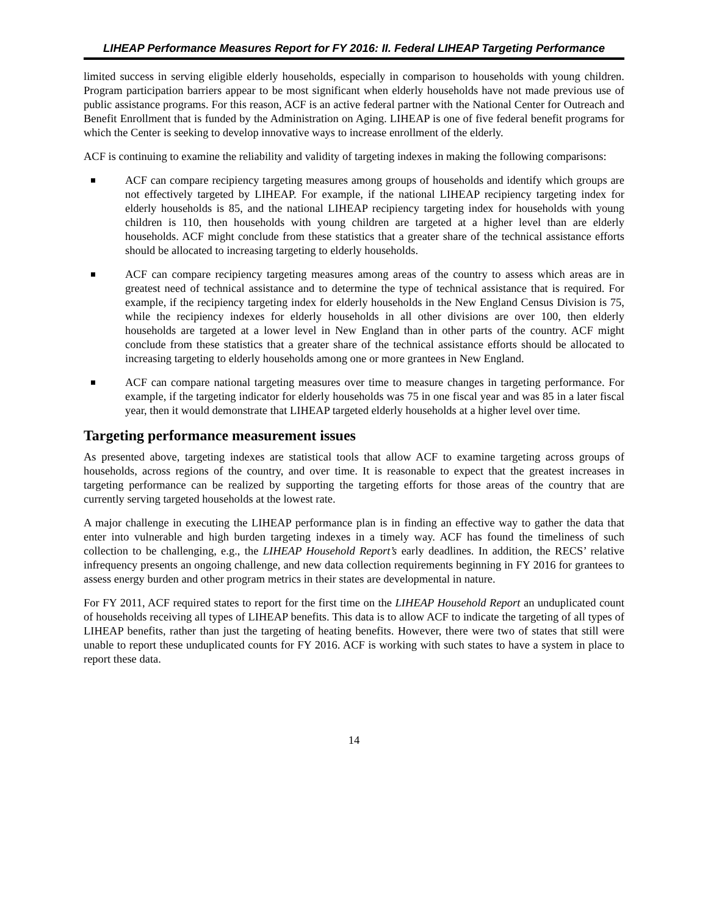LIHEAP Performance Measures Report for FY 2016: II. Federal LIHEAP Targeting Performance
limited success in serving eligible elderly households, especially in comparison to households with young children. Program participation barriers appear to be most significant when elderly households have not made previous use of public assistance programs. For this reason, ACF is an active federal partner with the National Center for Outreach and Benefit Enrollment that is funded by the Administration on Aging. LIHEAP is one of five federal benefit programs for which the Center is seeking to develop innovative ways to increase enrollment of the elderly.
ACF is continuing to examine the reliability and validity of targeting indexes in making the following comparisons:
ACF can compare recipiency targeting measures among groups of households and identify which groups are not effectively targeted by LIHEAP. For example, if the national LIHEAP recipiency targeting index for elderly households is 85, and the national LIHEAP recipiency targeting index for households with young children is 110, then households with young children are targeted at a higher level than are elderly households. ACF might conclude from these statistics that a greater share of the technical assistance efforts should be allocated to increasing targeting to elderly households.
ACF can compare recipiency targeting measures among areas of the country to assess which areas are in greatest need of technical assistance and to determine the type of technical assistance that is required. For example, if the recipiency targeting index for elderly households in the New England Census Division is 75, while the recipiency indexes for elderly households in all other divisions are over 100, then elderly households are targeted at a lower level in New England than in other parts of the country. ACF might conclude from these statistics that a greater share of the technical assistance efforts should be allocated to increasing targeting to elderly households among one or more grantees in New England.
ACF can compare national targeting measures over time to measure changes in targeting performance. For example, if the targeting indicator for elderly households was 75 in one fiscal year and was 85 in a later fiscal year, then it would demonstrate that LIHEAP targeted elderly households at a higher level over time.
Targeting performance measurement issues
As presented above, targeting indexes are statistical tools that allow ACF to examine targeting across groups of households, across regions of the country, and over time. It is reasonable to expect that the greatest increases in targeting performance can be realized by supporting the targeting efforts for those areas of the country that are currently serving targeted households at the lowest rate.
A major challenge in executing the LIHEAP performance plan is in finding an effective way to gather the data that enter into vulnerable and high burden targeting indexes in a timely way. ACF has found the timeliness of such collection to be challenging, e.g., the LIHEAP Household Report’s early deadlines. In addition, the RECS’ relative infrequency presents an ongoing challenge, and new data collection requirements beginning in FY 2016 for grantees to assess energy burden and other program metrics in their states are developmental in nature.
For FY 2011, ACF required states to report for the first time on the LIHEAP Household Report an unduplicated count of households receiving all types of LIHEAP benefits. This data is to allow ACF to indicate the targeting of all types of LIHEAP benefits, rather than just the targeting of heating benefits. However, there were two of states that still were unable to report these unduplicated counts for FY 2016. ACF is working with such states to have a system in place to report these data.
14